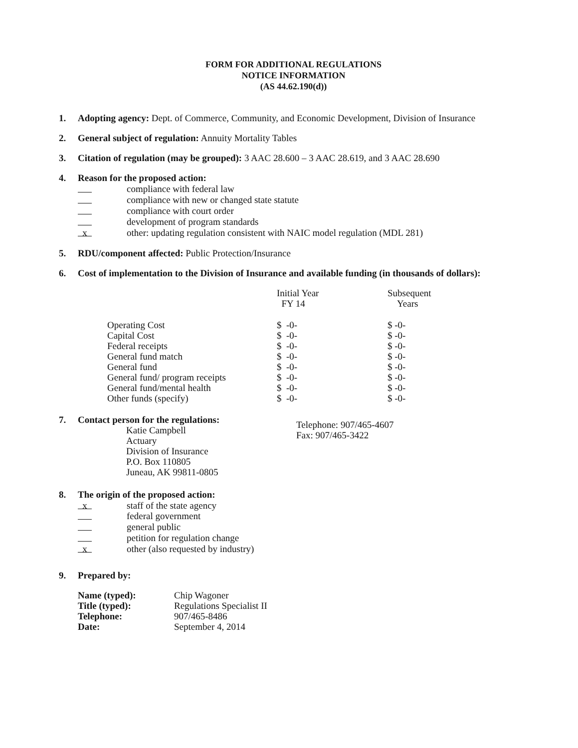FORM FOR ADDITIONAL REGULATIONS
NOTICE INFORMATION
(AS 44.62.190(d))
1. Adopting agency: Dept. of Commerce, Community, and Economic Development, Division of Insurance
2. General subject of regulation: Annuity Mortality Tables
3. Citation of regulation (may be grouped): 3 AAC 28.600 – 3 AAC 28.619, and 3 AAC 28.690
4. Reason for the proposed action:
compliance with federal law
compliance with new or changed state statute
compliance with court order
development of program standards
x
other: updating regulation consistent with NAIC model regulation (MDL 281)
5. RDU/component affected: Public Protection/Insurance
6. Cost of implementation to the Division of Insurance and available funding (in thousands of dollars):
| | Initial Year FY 14 | Subsequent Years |
| --- | --- | --- |
| Operating Cost | $ -0- | $ -0- |
| Capital Cost | $ -0- | $ -0- |
| Federal receipts | $ -0- | $ -0- |
| General fund match | $ -0- | $ -0- |
| General fund | $ -0- | $ -0- |
| General fund/ program receipts | $ -0- | $ -0- |
| General fund/mental health | $ -0- | $ -0- |
| Other funds (specify) | $ -0- | $ -0- |
7. Contact person for the regulations:
Katie Campbell
Actuary
Division of Insurance
P.O. Box 110805
Juneau, AK 99811-0805
Telephone: 907/465-4607
Fax: 907/465-3422
8. The origin of the proposed action:
x
staff of the state agency
federal government
general public
petition for regulation change
x
other (also requested by industry)
9. Prepared by:
| Name (typed): Title (typed): Telephone: Date: | Chip Wagoner Regulations Specialist II 907/465-8486 September 4, 2014 |